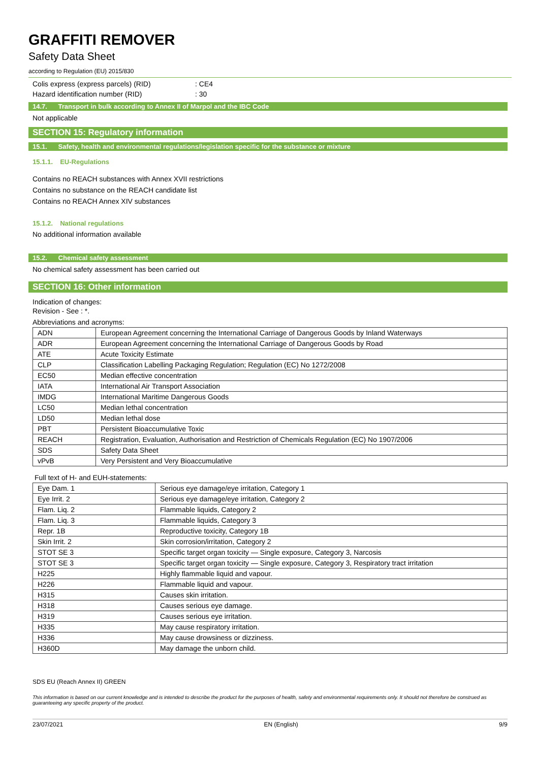GRAFFITI REMOVER
Safety Data Sheet
according to Regulation (EU) 2015/830
Colis express (express parcels) (RID): CE4
Hazard identification number (RID): 30
14.7. Transport in bulk according to Annex II of Marpol and the IBC Code
Not applicable
SECTION 15: Regulatory information
15.1. Safety, health and environmental regulations/legislation specific for the substance or mixture
15.1.1. EU-Regulations
Contains no REACH substances with Annex XVII restrictions
Contains no substance on the REACH candidate list
Contains no REACH Annex XIV substances
15.1.2. National regulations
No additional information available
15.2. Chemical safety assessment
No chemical safety assessment has been carried out
SECTION 16: Other information
Indication of changes:
Revision - See : *.
Abbreviations and acronyms:
| ADN | European Agreement concerning the International Carriage of Dangerous Goods by Inland Waterways |
| ADR | European Agreement concerning the International Carriage of Dangerous Goods by Road |
| ATE | Acute Toxicity Estimate |
| CLP | Classification Labelling Packaging Regulation; Regulation (EC) No 1272/2008 |
| EC50 | Median effective concentration |
| IATA | International Air Transport Association |
| IMDG | International Maritime Dangerous Goods |
| LC50 | Median lethal concentration |
| LD50 | Median lethal dose |
| PBT | Persistent Bioaccumulative Toxic |
| REACH | Registration, Evaluation, Authorisation and Restriction of Chemicals Regulation (EC) No 1907/2006 |
| SDS | Safety Data Sheet |
| vPvB | Very Persistent and Very Bioaccumulative |
Full text of H- and EUH-statements:
| Eye Dam. 1 | Serious eye damage/eye irritation, Category 1 |
| Eye Irrit. 2 | Serious eye damage/eye irritation, Category 2 |
| Flam. Liq. 2 | Flammable liquids, Category 2 |
| Flam. Liq. 3 | Flammable liquids, Category 3 |
| Repr. 1B | Reproductive toxicity, Category 1B |
| Skin Irrit. 2 | Skin corrosion/irritation, Category 2 |
| STOT SE 3 | Specific target organ toxicity — Single exposure, Category 3, Narcosis |
| STOT SE 3 | Specific target organ toxicity — Single exposure, Category 3, Respiratory tract irritation |
| H225 | Highly flammable liquid and vapour. |
| H226 | Flammable liquid and vapour. |
| H315 | Causes skin irritation. |
| H318 | Causes serious eye damage. |
| H319 | Causes serious eye irritation. |
| H335 | May cause respiratory irritation. |
| H336 | May cause drowsiness or dizziness. |
| H360D | May damage the unborn child. |
SDS EU (Reach Annex II) GREEN
This information is based on our current knowledge and is intended to describe the product for the purposes of health, safety and environmental requirements only. It should not therefore be construed as guaranteeing any specific property of the product.
23/07/2021 EN (English) 9/9